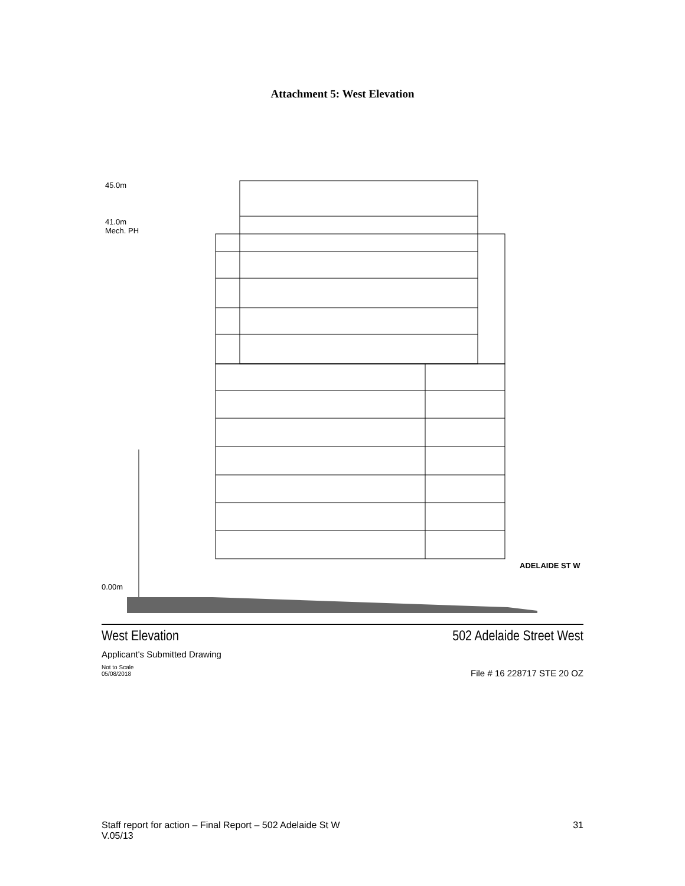Attachment 5: West Elevation
45.0m
41.0m
Mech. PH
0.00m
ADELAIDE ST W
West Elevation
Applicant's Submitted Drawing
Not to Scale
05/08/2018
502 Adelaide Street West
File # 16 228717 STE 20 OZ
Staff report for action – Final Report – 502 Adelaide St W
V.05/13
31